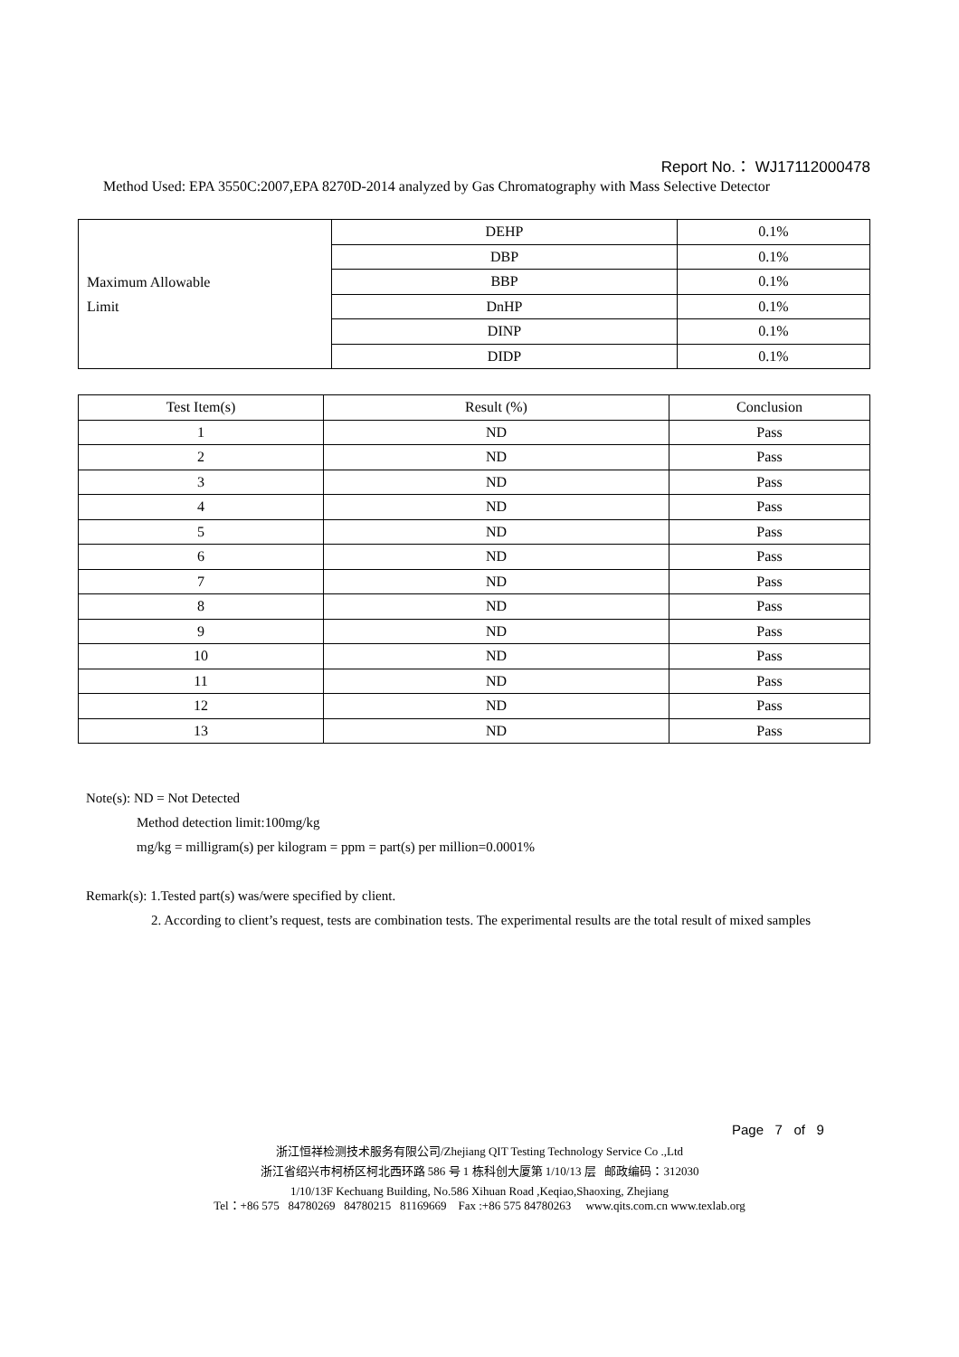Report No.： WJ17112000478
Method Used: EPA 3550C:2007,EPA 8270D-2014 analyzed by Gas Chromatography with Mass Selective Detector
| Maximum Allowable Limit | DEHP | 0.1% |
| | DBP | 0.1% |
| | BBP | 0.1% |
| | DnHP | 0.1% |
| | DINP | 0.1% |
| | DIDP | 0.1% |
| Test Item(s) | Result (%) | Conclusion |
| --- | --- | --- |
| 1 | ND | Pass |
| 2 | ND | Pass |
| 3 | ND | Pass |
| 4 | ND | Pass |
| 5 | ND | Pass |
| 6 | ND | Pass |
| 7 | ND | Pass |
| 8 | ND | Pass |
| 9 | ND | Pass |
| 10 | ND | Pass |
| 11 | ND | Pass |
| 12 | ND | Pass |
| 13 | ND | Pass |
Note(s): ND = Not Detected
Method detection limit:100mg/kg
mg/kg = milligram(s) per kilogram = ppm = part(s) per million=0.0001%
Remark(s): 1.Tested part(s) was/were specified by client.
2. According to client’s request, tests are combination tests. The experimental results are the total result of mixed samples
Page 7 of 9
浙江恒祥检测技术服务有限公司/Zhejiang QIT Testing Technology Service Co .,Ltd
浙江省绍兴市柯桥区柯北西环路 586 号 1 栋科创大厦第 1/10/13 层 邮政编码：312030
1/10/13F Kechuang Building, No.586 Xihuan Road ,Keqiao,Shaoxing, Zhejiang
Tel：+86 575 84780269 84780215 81169669 Fax :+86 575 84780263 www.qits.com.cn www.texlab.org